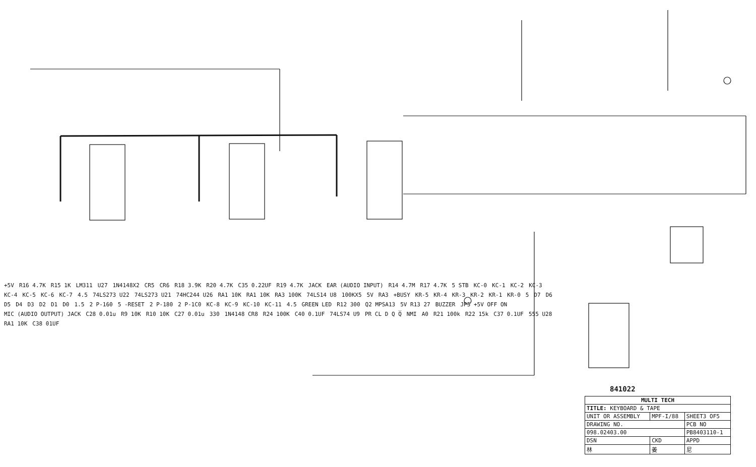+5V R16 4.7K R15 1K LM311 U27 1N4148X2 CR5 CR6 R18 3.9K R20 4.7K C35 0.22UF R19 4.7K JACK EAR (AUDIO INPUT) R14 4.7M R17 4.7K 5 STB KC-0 KC-1 KC-2 KC-3 KC-4 KC-5 KC-6 KC-7 4.5 74LS273 U22 74LS273 U21 74HC244 U26 RA1 10K RA1 10K RA3 100K 74LS14 U8 100KX5 5V RA3 +BUSY KR-5 KR-4 KR-3 KR-2 KR-1 KR-0 5 D7 D6 D5 D4 D3 D2 D1 D0 1.5 2 P-160 5 -RESET 2 P-180 2 P-1C0 KC-8 KC-9 KC-10 KC-11 4.5 GREEN LED R12 300 Q2 MPSA13 5V R13 27 BUZZER JP5 +5V OFF ON MIC (AUDIO OUTPUT) JACK C28 0.01u R9 10K R10 10K C27 0.01u 330 1N4148 CR8 R24 100K C40 0.1UF 74LS74 U9 PR CL D Q Q̅ NMI A0 R21 100k R22 15k C37 0.1UF 555 U28 RA1 10K C38 01UF
841022
| MULTI TECH | | |
| TITLE: KEYBOARD & TAPE | | |
| UNIT OR ASSEMBLY | MPF-I/88 | SHEET3 OF5 |
| DRAWING NO. | | PCB NO |
| 098.02403.00 | | PB8403110-1 |
| DSN | CKD | APPD |
| 林 | 姜 | 尼 |